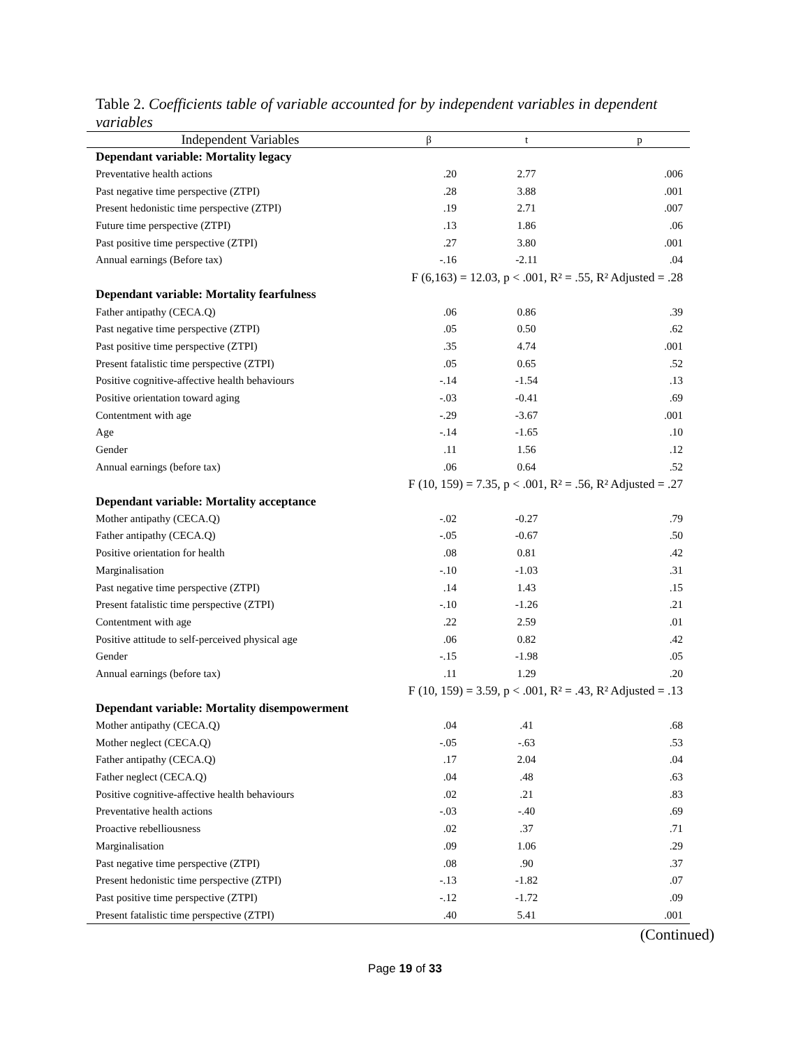Table 2. Coefficients table of variable accounted for by independent variables in dependent variables
| Independent Variables | β | t | p |
| --- | --- | --- | --- |
| Dependant variable: Mortality legacy | | | |
| Preventative health actions | .20 | 2.77 | .006 |
| Past negative time perspective (ZTPI) | .28 | 3.88 | .001 |
| Present hedonistic time perspective (ZTPI) | .19 | 2.71 | .007 |
| Future time perspective (ZTPI) | .13 | 1.86 | .06 |
| Past positive time perspective (ZTPI) | .27 | 3.80 | .001 |
| Annual earnings (Before tax) | -.16 | -2.11 | .04 |
| | F (6,163) = 12.03, p < .001, R² = .55, R² Adjusted = .28 | | |
| Dependant variable: Mortality fearfulness | | | |
| Father antipathy (CECA.Q) | .06 | 0.86 | .39 |
| Past negative time perspective (ZTPI) | .05 | 0.50 | .62 |
| Past positive time perspective (ZTPI) | .35 | 4.74 | .001 |
| Present fatalistic time perspective (ZTPI) | .05 | 0.65 | .52 |
| Positive cognitive-affective health behaviours | -.14 | -1.54 | .13 |
| Positive orientation toward aging | -.03 | -0.41 | .69 |
| Contentment with age | -.29 | -3.67 | .001 |
| Age | -.14 | -1.65 | .10 |
| Gender | .11 | 1.56 | .12 |
| Annual earnings (before tax) | .06 | 0.64 | .52 |
| | F (10, 159) = 7.35, p < .001, R² = .56, R² Adjusted = .27 | | |
| Dependant variable: Mortality acceptance | | | |
| Mother antipathy (CECA.Q) | -.02 | -0.27 | .79 |
| Father antipathy (CECA.Q) | -.05 | -0.67 | .50 |
| Positive orientation for health | .08 | 0.81 | .42 |
| Marginalisation | -.10 | -1.03 | .31 |
| Past negative time perspective (ZTPI) | .14 | 1.43 | .15 |
| Present fatalistic time perspective (ZTPI) | -.10 | -1.26 | .21 |
| Contentment with age | .22 | 2.59 | .01 |
| Positive attitude to self-perceived physical age | .06 | 0.82 | .42 |
| Gender | -.15 | -1.98 | .05 |
| Annual earnings (before tax) | .11 | 1.29 | .20 |
| | F (10, 159) = 3.59, p < .001, R² = .43, R² Adjusted = .13 | | |
| Dependant variable: Mortality disempowerment | | | |
| Mother antipathy (CECA.Q) | .04 | .41 | .68 |
| Mother neglect (CECA.Q) | -.05 | -.63 | .53 |
| Father antipathy (CECA.Q) | .17 | 2.04 | .04 |
| Father neglect (CECA.Q) | .04 | .48 | .63 |
| Positive cognitive-affective health behaviours | .02 | .21 | .83 |
| Preventative health actions | -.03 | -.40 | .69 |
| Proactive rebelliousness | .02 | .37 | .71 |
| Marginalisation | .09 | 1.06 | .29 |
| Past negative time perspective (ZTPI) | .08 | .90 | .37 |
| Present hedonistic time perspective (ZTPI) | -.13 | -1.82 | .07 |
| Past positive time perspective (ZTPI) | -.12 | -1.72 | .09 |
| Present fatalistic time perspective (ZTPI) | .40 | 5.41 | .001 |
(Continued)
Page 19 of 33